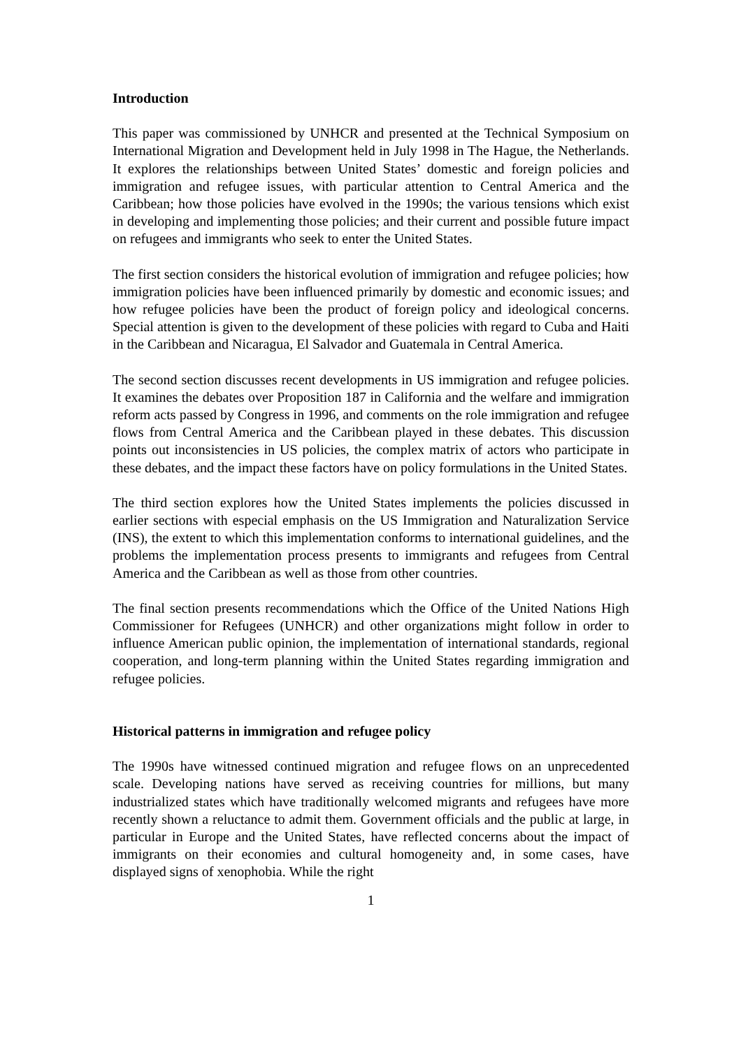Introduction
This paper was commissioned by UNHCR and presented at the Technical Symposium on International Migration and Development held in July 1998 in The Hague, the Netherlands. It explores the relationships between United States’ domestic and foreign policies and immigration and refugee issues, with particular attention to Central America and the Caribbean; how those policies have evolved in the 1990s; the various tensions which exist in developing and implementing those policies; and their current and possible future impact on refugees and immigrants who seek to enter the United States.
The first section considers the historical evolution of immigration and refugee policies; how immigration policies have been influenced primarily by domestic and economic issues; and how refugee policies have been the product of foreign policy and ideological concerns. Special attention is given to the development of these policies with regard to Cuba and Haiti in the Caribbean and Nicaragua, El Salvador and Guatemala in Central America.
The second section discusses recent developments in US immigration and refugee policies. It examines the debates over Proposition 187 in California and the welfare and immigration reform acts passed by Congress in 1996, and comments on the role immigration and refugee flows from Central America and the Caribbean played in these debates. This discussion points out inconsistencies in US policies, the complex matrix of actors who participate in these debates, and the impact these factors have on policy formulations in the United States.
The third section explores how the United States implements the policies discussed in earlier sections with especial emphasis on the US Immigration and Naturalization Service (INS), the extent to which this implementation conforms to international guidelines, and the problems the implementation process presents to immigrants and refugees from Central America and the Caribbean as well as those from other countries.
The final section presents recommendations which the Office of the United Nations High Commissioner for Refugees (UNHCR) and other organizations might follow in order to influence American public opinion, the implementation of international standards, regional cooperation, and long-term planning within the United States regarding immigration and refugee policies.
Historical patterns in immigration and refugee policy
The 1990s have witnessed continued migration and refugee flows on an unprecedented scale. Developing nations have served as receiving countries for millions, but many industrialized states which have traditionally welcomed migrants and refugees have more recently shown a reluctance to admit them. Government officials and the public at large, in particular in Europe and the United States, have reflected concerns about the impact of immigrants on their economies and cultural homogeneity and, in some cases, have displayed signs of xenophobia. While the right
1